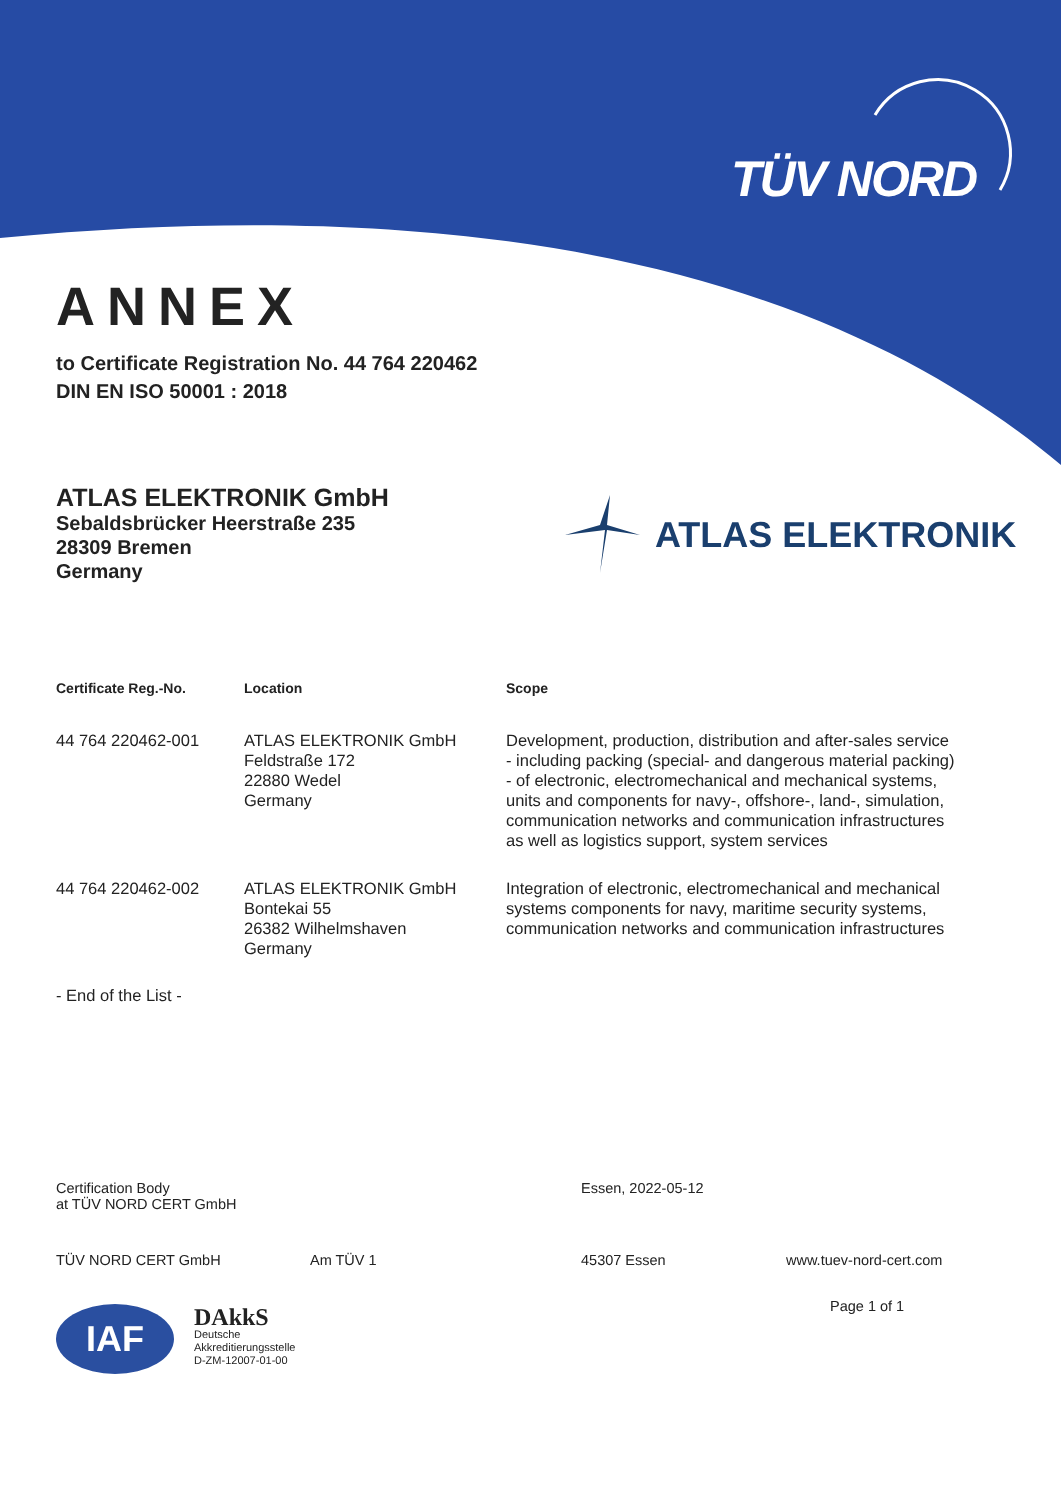TÜV NORD
ATLAS ELEKTRONIK
ANNEX
to Certificate Registration No. 44 764 220462
DIN EN ISO 50001 : 2018
ATLAS ELEKTRONIK GmbH
Sebaldsbrücker Heerstraße 235
28309 Bremen
Germany
| Certificate Reg.-No. | Location | Scope |
| --- | --- | --- |
| 44 764 220462-001 | ATLAS ELEKTRONIK GmbH Feldstraße 172 22880 Wedel Germany | Development, production, distribution and after-sales service - including packing (special- and dangerous material packing) - of electronic, electromechanical and mechanical systems, units and components for navy-, offshore-, land-, simulation, communication networks and communication infrastructures as well as logistics support, system services |
| 44 764 220462-002 | ATLAS ELEKTRONIK GmbH Bontekai 55 26382 Wilhelmshaven Germany | Integration of electronic, electromechanical and mechanical systems components for navy, maritime security systems, communication networks and communication infrastructures |
- End of the List -
Certification Body
at TÜV NORD CERT GmbH
Essen, 2022-05-12
TÜV NORD CERT GmbH Am TÜV 1 45307 Essen www.tuev-nord-cert.com
Page 1 of 1
IAF
DAkkS
Deutsche
Akkreditierungsstelle
D-ZM-12007-01-00